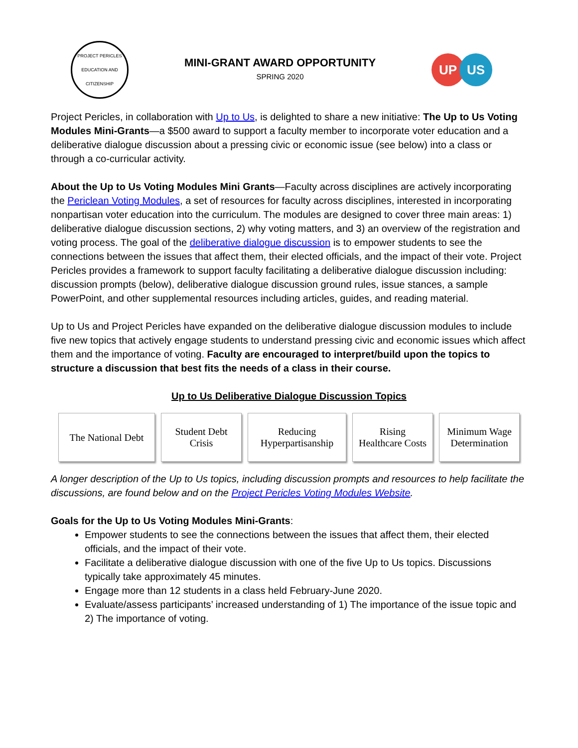PROJECT PERICLES
EDUCATION AND CITIZENSHIP
MINI-GRANT AWARD OPPORTUNITY
SPRING 2020
UP US
Project Pericles, in collaboration with Up to Us, is delighted to share a new initiative: The Up to Us Voting Modules Mini-Grants—a $500 award to support a faculty member to incorporate voter education and a deliberative dialogue discussion about a pressing civic or economic issue (see below) into a class or through a co-curricular activity.
About the Up to Us Voting Modules Mini Grants—Faculty across disciplines are actively incorporating the Periclean Voting Modules, a set of resources for faculty across disciplines, interested in incorporating nonpartisan voter education into the curriculum. The modules are designed to cover three main areas: 1) deliberative dialogue discussion sections, 2) why voting matters, and 3) an overview of the registration and voting process. The goal of the deliberative dialogue discussion is to empower students to see the connections between the issues that affect them, their elected officials, and the impact of their vote. Project Pericles provides a framework to support faculty facilitating a deliberative dialogue discussion including: discussion prompts (below), deliberative dialogue discussion ground rules, issue stances, a sample PowerPoint, and other supplemental resources including articles, guides, and reading material.
Up to Us and Project Pericles have expanded on the deliberative dialogue discussion modules to include five new topics that actively engage students to understand pressing civic and economic issues which affect them and the importance of voting. Faculty are encouraged to interpret/build upon the topics to structure a discussion that best fits the needs of a class in their course.
Up to Us Deliberative Dialogue Discussion Topics
The National Debt
Student Debt
Crisis
Reducing
Hyperpartisanship
Rising
Healthcare Costs
Minimum Wage
Determination
A longer description of the Up to Us topics, including discussion prompts and resources to help facilitate the discussions, are found below and on the Project Pericles Voting Modules Website.
Goals for the Up to Us Voting Modules Mini-Grants:
Empower students to see the connections between the issues that affect them, their elected officials, and the impact of their vote.
Facilitate a deliberative dialogue discussion with one of the five Up to Us topics. Discussions typically take approximately 45 minutes.
Engage more than 12 students in a class held February-June 2020.
Evaluate/assess participants’ increased understanding of 1) The importance of the issue topic and 2) The importance of voting.